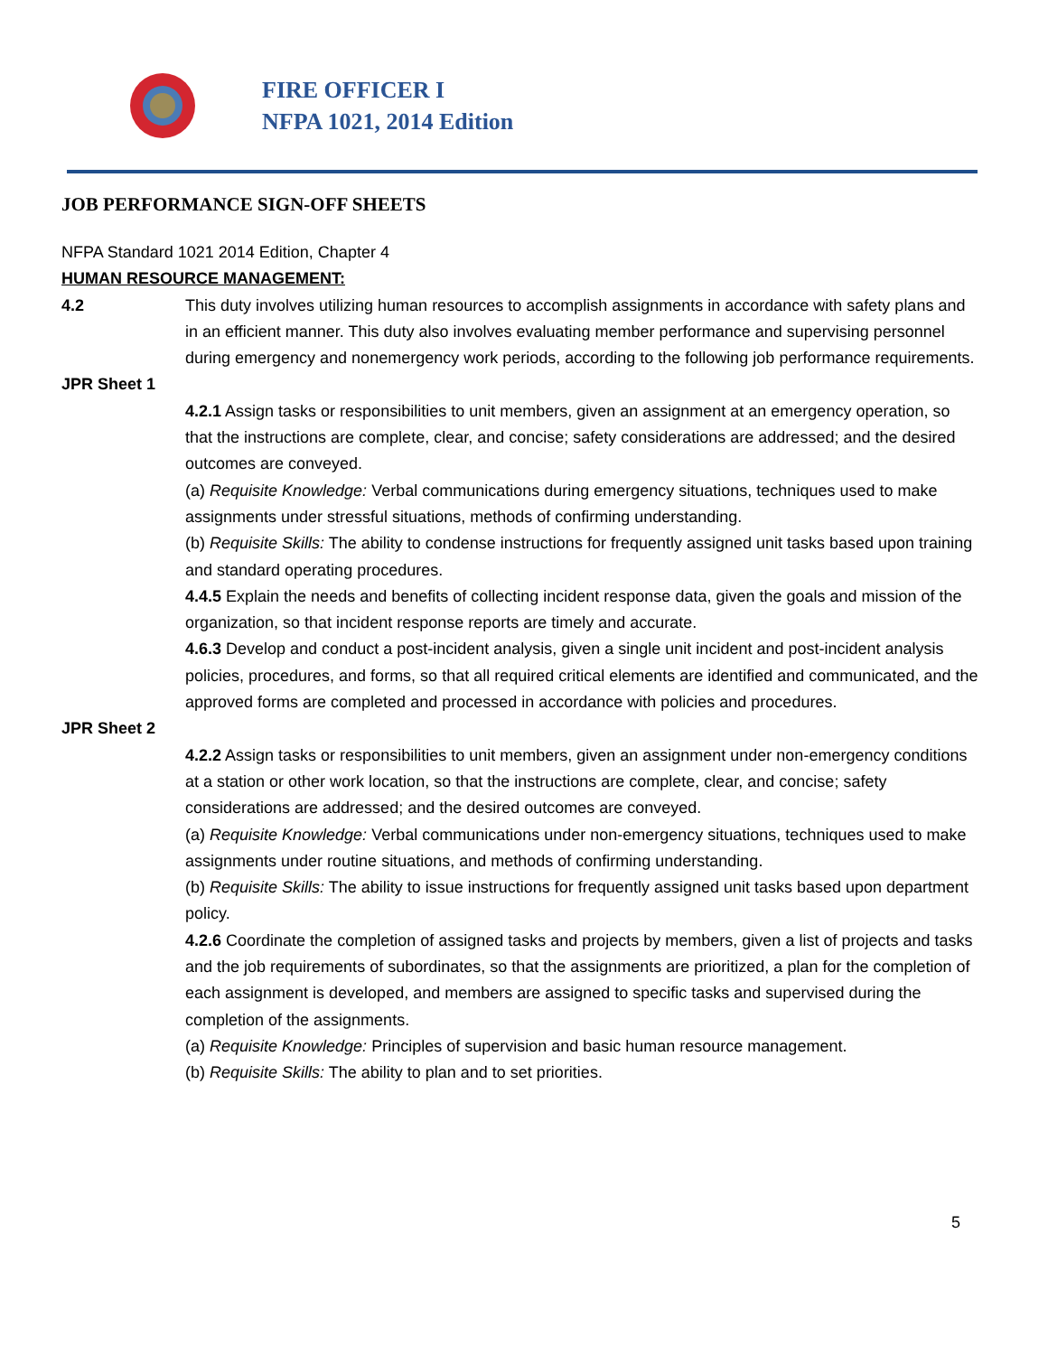FIRE OFFICER I
NFPA 1021, 2014 Edition
JOB PERFORMANCE SIGN-OFF SHEETS
NFPA Standard 1021 2014 Edition, Chapter 4
HUMAN RESOURCE MANAGEMENT:
4.2 This duty involves utilizing human resources to accomplish assignments in accordance with safety plans and in an efficient manner. This duty also involves evaluating member performance and supervising personnel during emergency and nonemergency work periods, according to the following job performance requirements.
JPR Sheet 1
4.2.1 Assign tasks or responsibilities to unit members, given an assignment at an emergency operation, so that the instructions are complete, clear, and concise; safety considerations are addressed; and the desired outcomes are conveyed.
(a) Requisite Knowledge: Verbal communications during emergency situations, techniques used to make assignments under stressful situations, methods of confirming understanding.
(b) Requisite Skills: The ability to condense instructions for frequently assigned unit tasks based upon training and standard operating procedures.
4.4.5 Explain the needs and benefits of collecting incident response data, given the goals and mission of the organization, so that incident response reports are timely and accurate.
4.6.3 Develop and conduct a post-incident analysis, given a single unit incident and post-incident analysis policies, procedures, and forms, so that all required critical elements are identified and communicated, and the approved forms are completed and processed in accordance with policies and procedures.
JPR Sheet 2
4.2.2 Assign tasks or responsibilities to unit members, given an assignment under non-emergency conditions at a station or other work location, so that the instructions are complete, clear, and concise; safety considerations are addressed; and the desired outcomes are conveyed.
(a) Requisite Knowledge: Verbal communications under non-emergency situations, techniques used to make assignments under routine situations, and methods of confirming understanding.
(b) Requisite Skills: The ability to issue instructions for frequently assigned unit tasks based upon department policy.
4.2.6 Coordinate the completion of assigned tasks and projects by members, given a list of projects and tasks and the job requirements of subordinates, so that the assignments are prioritized, a plan for the completion of each assignment is developed, and members are assigned to specific tasks and supervised during the completion of the assignments.
(a) Requisite Knowledge: Principles of supervision and basic human resource management.
(b) Requisite Skills: The ability to plan and to set priorities.
5